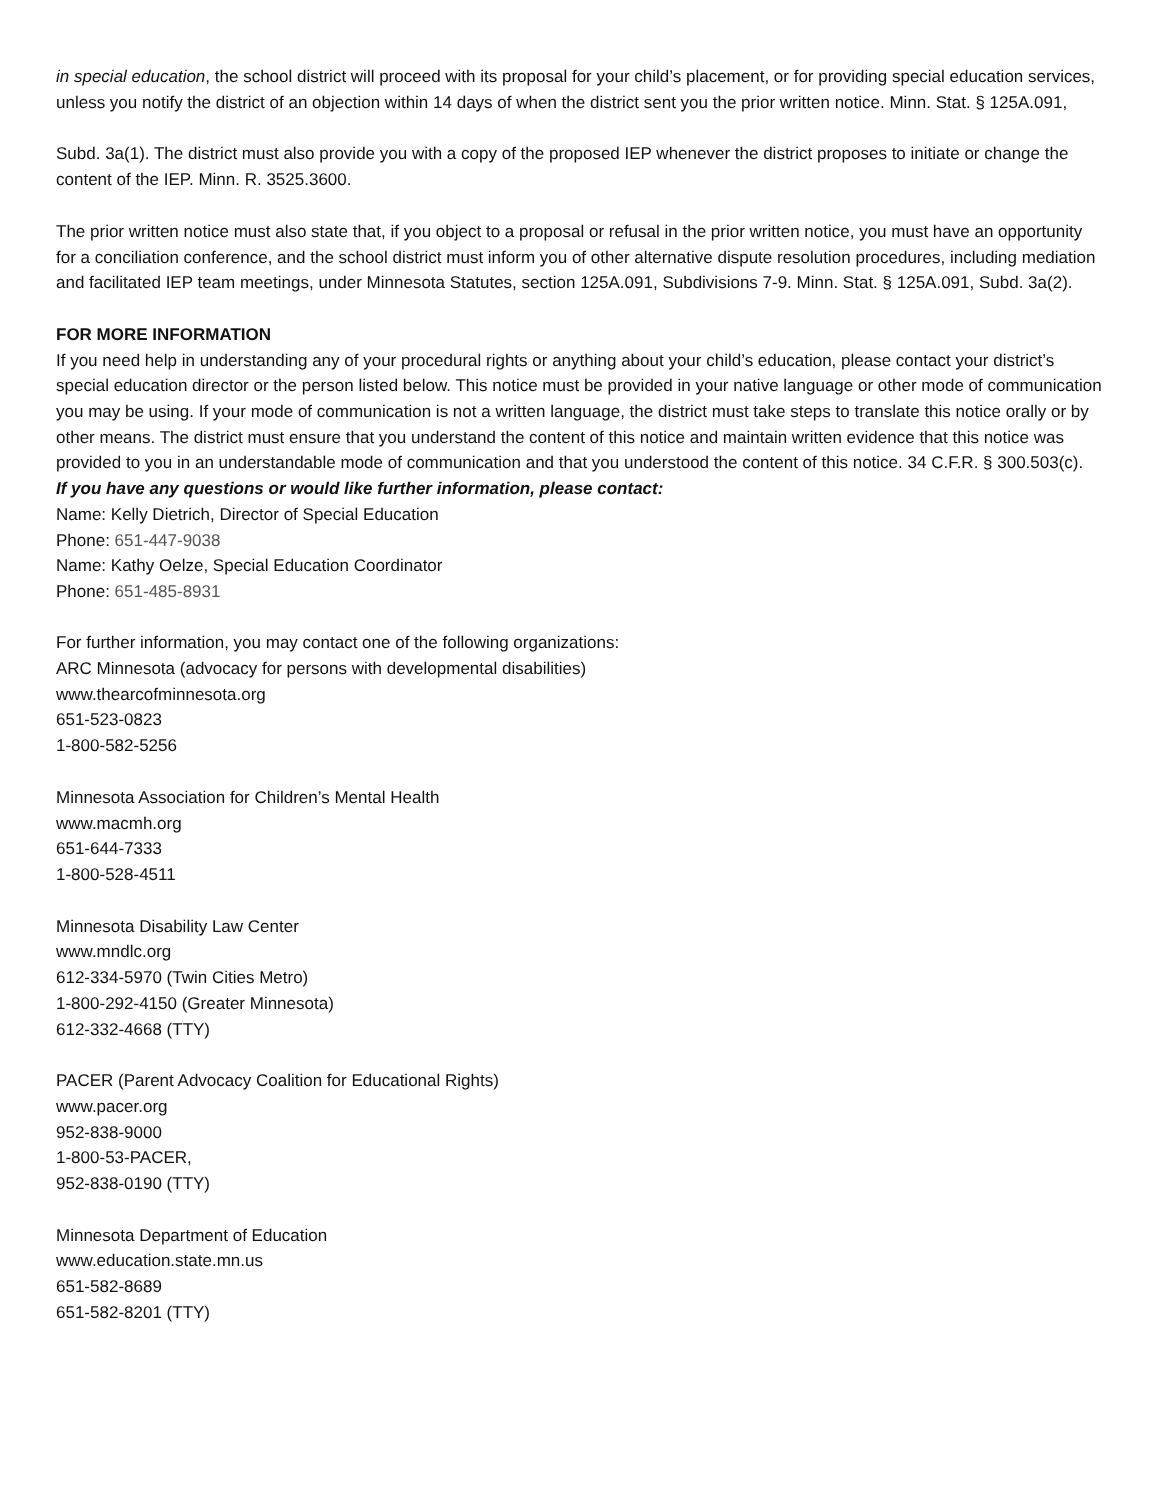in special education, the school district will proceed with its proposal for your child’s placement, or for providing special education services, unless you notify the district of an objection within 14 days of when the district sent you the prior written notice. Minn. Stat. § 125A.091,
Subd. 3a(1). The district must also provide you with a copy of the proposed IEP whenever the district proposes to initiate or change the content of the IEP. Minn. R. 3525.3600.
The prior written notice must also state that, if you object to a proposal or refusal in the prior written notice, you must have an opportunity for a conciliation conference, and the school district must inform you of other alternative dispute resolution procedures, including mediation and facilitated IEP team meetings, under Minnesota Statutes, section 125A.091, Subdivisions 7-9. Minn. Stat. § 125A.091, Subd. 3a(2).
FOR MORE INFORMATION
If you need help in understanding any of your procedural rights or anything about your child’s education, please contact your district’s special education director or the person listed below. This notice must be provided in your native language or other mode of communication you may be using. If your mode of communication is not a written language, the district must take steps to translate this notice orally or by other means. The district must ensure that you understand the content of this notice and maintain written evidence that this notice was provided to you in an understandable mode of communication and that you understood the content of this notice. 34 C.F.R. § 300.503(c).
If you have any questions or would like further information, please contact:
Name: Kelly Dietrich, Director of Special Education
Phone: 651-447-9038
Name: Kathy Oelze, Special Education Coordinator
Phone: 651-485-8931
For further information, you may contact one of the following organizations:
ARC Minnesota (advocacy for persons with developmental disabilities)
www.thearcofminnesota.org
651-523-0823
1-800-582-5256
Minnesota Association for Children’s Mental Health
www.macmh.org
651-644-7333
1-800-528-4511
Minnesota Disability Law Center
www.mndlc.org
612-334-5970 (Twin Cities Metro)
1-800-292-4150 (Greater Minnesota)
612-332-4668 (TTY)
PACER (Parent Advocacy Coalition for Educational Rights)
www.pacer.org
952-838-9000
1-800-53-PACER,
952-838-0190 (TTY)
Minnesota Department of Education
www.education.state.mn.us
651-582-8689
651-582-8201 (TTY)